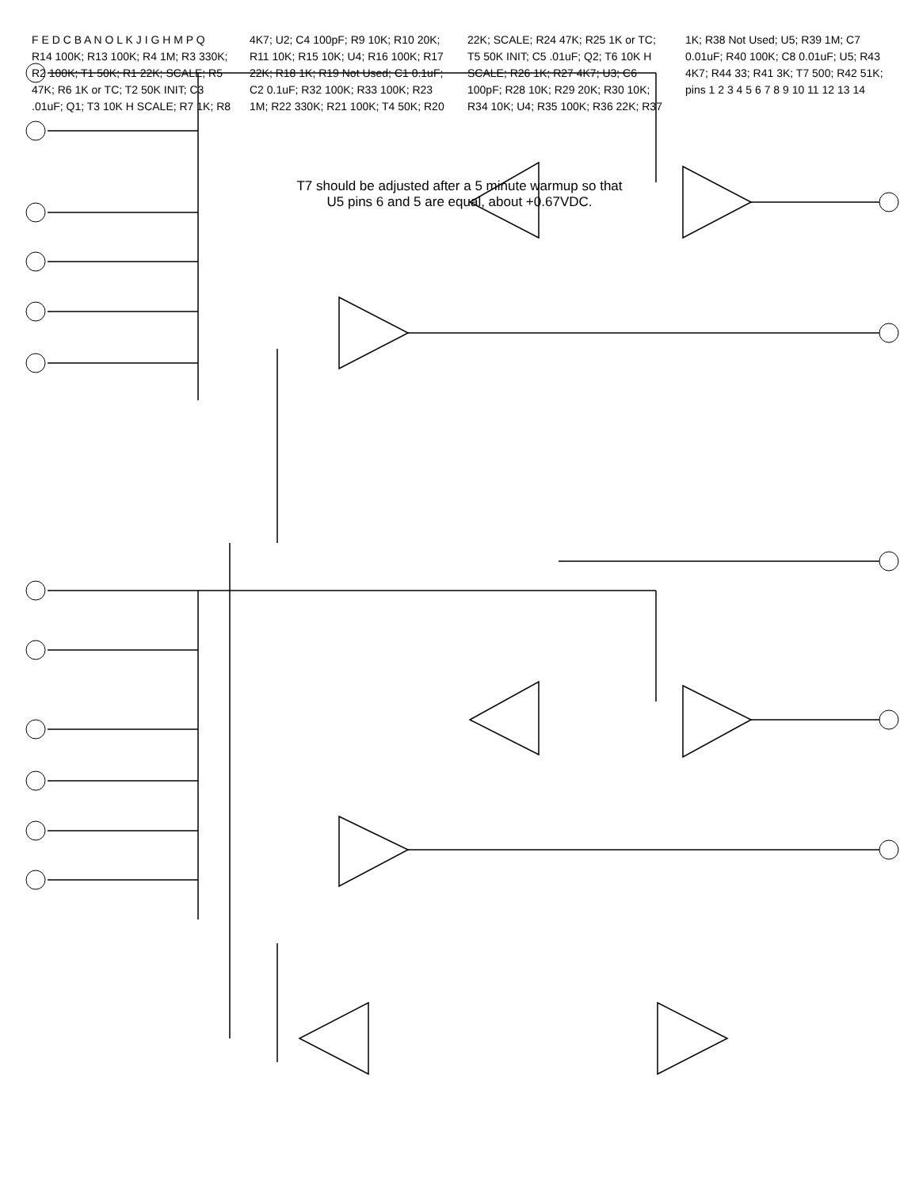F E D C B A N O L K J I G H M P Q
R14 100K; R13 100K; R4 1M; R3 330K; R2 100K; T1 50K; R1 22K; SCALE; R5 47K; R6 1K or TC; T2 50K INIT; C3 .01uF; Q1; T3 10K H SCALE; R7 1K; R8 4K7; U2; C4 100pF; R9 10K; R10 20K; R11 10K; R15 10K; U4; R16 100K; R17 22K; R18 1K; R19 Not Used; C1 0.1uF; C2 0.1uF; R32 100K; R33 100K; R23 1M; R22 330K; R21 100K; T4 50K; R20 22K; SCALE; R24 47K; R25 1K or TC; T5 50K INIT; C5 .01uF; Q2; T6 10K H SCALE; R26 1K; R27 4K7; U3; C6 100pF; R28 10K; R29 20K; R30 10K; R34 10K; U4; R35 100K; R36 22K; R37 1K; R38 Not Used; U5; R39 1M; C7 0.01uF; R40 100K; C8 0.01uF; U5; R43 4K7; R44 33; R41 3K; T7 500; R42 51K; pins 1 2 3 4 5 6 7 8 9 10 11 12 13 14
T7 should be adjusted after a 5 minute warmup so that U5 pins 6 and 5 are equal, about +0.67VDC.